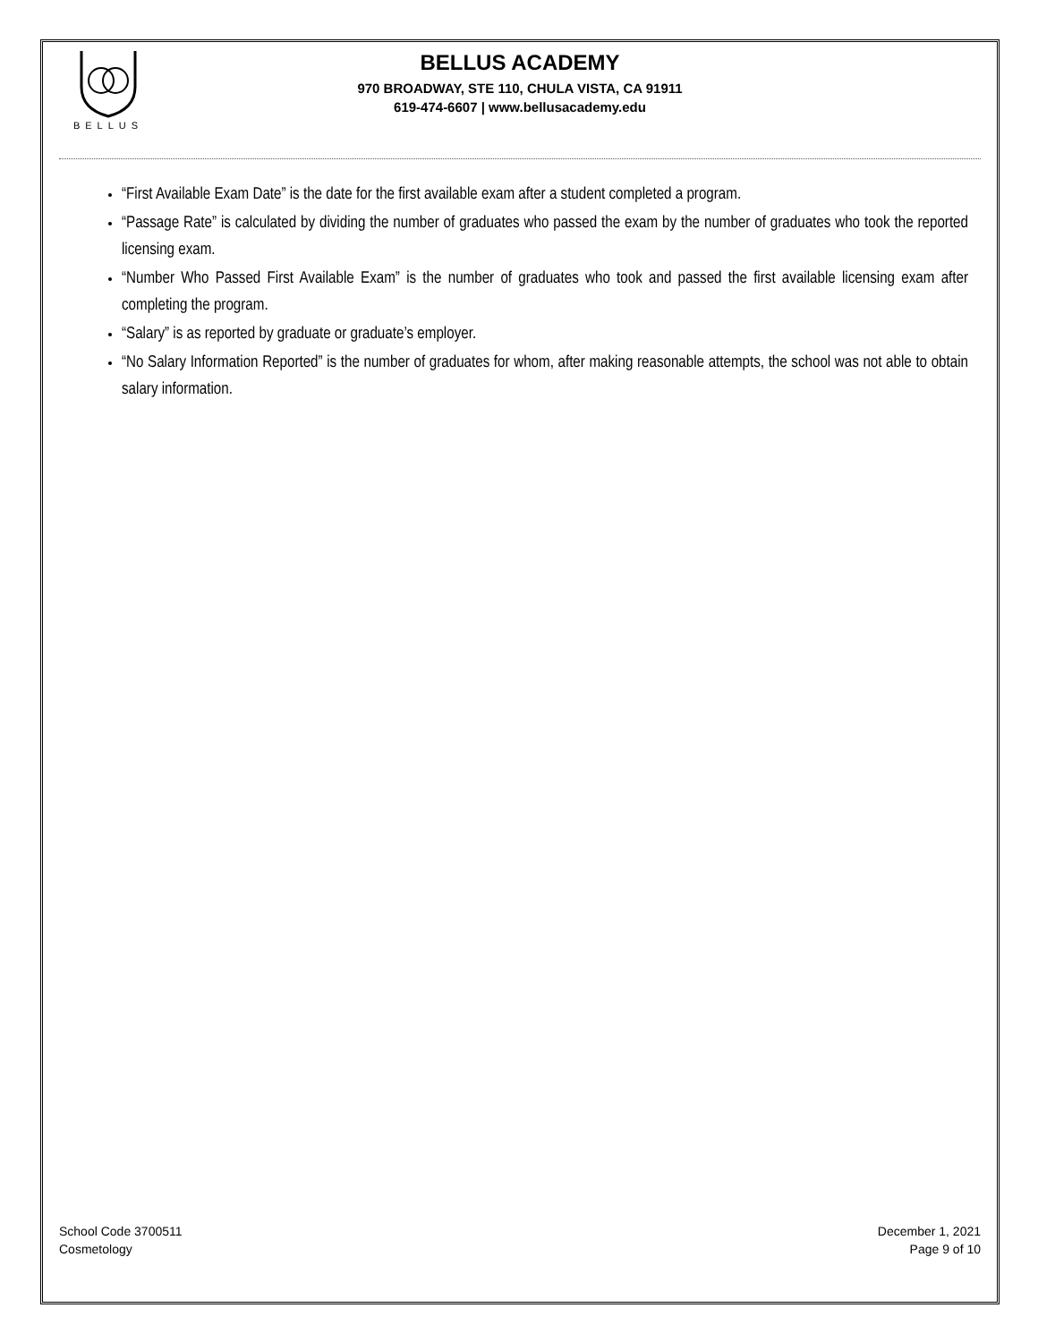BELLUS
BELLUS ACADEMY
970 BROADWAY, STE 110, CHULA VISTA, CA 91911
619-474-6607 | www.bellusacademy.edu
“First Available Exam Date” is the date for the first available exam after a student completed a program.
“Passage Rate” is calculated by dividing the number of graduates who passed the exam by the number of graduates who took the reported licensing exam.
“Number Who Passed First Available Exam” is the number of graduates who took and passed the first available licensing exam after completing the program.
“Salary” is as reported by graduate or graduate’s employer.
“No Salary Information Reported” is the number of graduates for whom, after making reasonable attempts, the school was not able to obtain salary information.
School Code 3700511
Cosmetology
December 1, 2021
Page 9 of 10